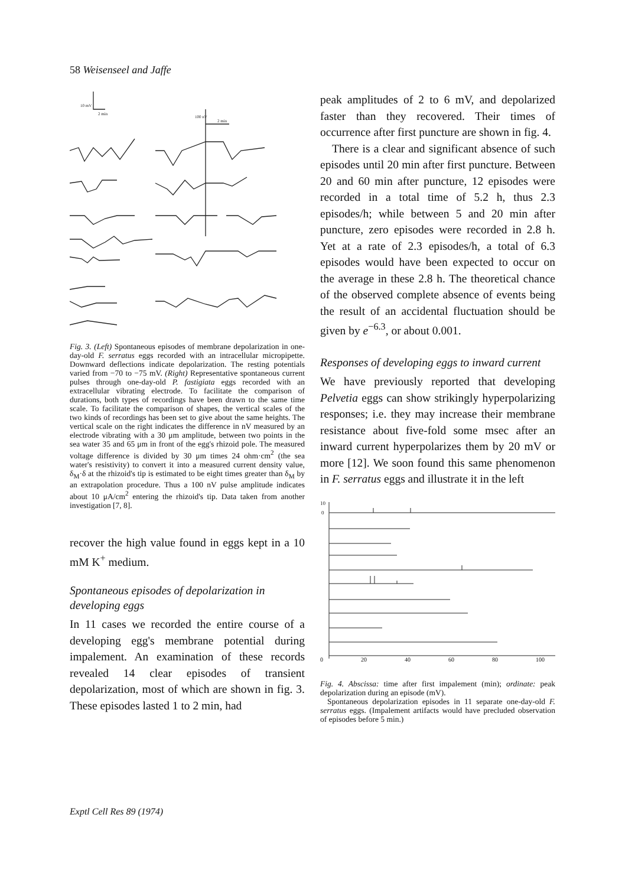58 Weisenseel and Jaffe
10 mV
2 min
100 nV
2 min
Fig. 3. (Left) Spontaneous episodes of membrane depolarization in one-day-old F. serratus eggs recorded with an intracellular micropipette. Downward deflections indicate depolarization. The resting potentials varied from −70 to −75 mV. (Right) Representative spontaneous current pulses through one-day-old P. fastigiata eggs recorded with an extracellular vibrating electrode. To facilitate the comparison of durations, both types of recordings have been drawn to the same time scale. To facilitate the comparison of shapes, the vertical scales of the two kinds of recordings has been set to give about the same heights. The vertical scale on the right indicates the difference in nV measured by an electrode vibrating with a 30 μm amplitude, between two points in the sea water 35 and 65 μm in front of the egg's rhizoid pole. The measured voltage difference is divided by 30 μm times 24 ohm·cm<sup>2</sup> (the sea water's resistivity) to convert it into a measured current density value, δ<sub>M</sub>·δ at the rhizoid's tip is estimated to be eight times greater than δ<sub>M</sub> by an extrapolation procedure. Thus a 100 nV pulse amplitude indicates about 10 μA/cm<sup>2</sup> entering the rhizoid's tip. Data taken from another investigation [7, 8].
recover the high value found in eggs kept in a 10 mM K<sup>+</sup> medium.
Spontaneous episodes of depolarization in developing eggs
In 11 cases we recorded the entire course of a developing egg's membrane potential during impalement. An examination of these records revealed 14 clear episodes of transient depolarization, most of which are shown in fig. 3. These episodes lasted 1 to 2 min, had
peak amplitudes of 2 to 6 mV, and depolarized faster than they recovered. Their times of occurrence after first puncture are shown in fig. 4.
There is a clear and significant absence of such episodes until 20 min after first puncture. Between 20 and 60 min after puncture, 12 episodes were recorded in a total time of 5.2 h, thus 2.3 episodes/h; while between 5 and 20 min after puncture, zero episodes were recorded in 2.8 h. Yet at a rate of 2.3 episodes/h, a total of 6.3 episodes would have been expected to occur on the average in these 2.8 h. The theoretical chance of the observed complete absence of events being the result of an accidental fluctuation should be given by e<sup>−6.3</sup>, or about 0.001.
Responses of developing eggs to inward current
We have previously reported that developing Pelvetia eggs can show strikingly hyperpolarizing responses; i.e. they may increase their membrane resistance about five-fold some msec after an inward current hyperpolarizes them by 20 mV or more [12]. We soon found this same phenomenon in F. serratus eggs and illustrate it in the left
10
0
0 20 40 60 80 100
Fig. 4. Abscissa: time after first impalement (min); ordinate: peak depolarization during an episode (mV).
Spontaneous depolarization episodes in 11 separate one-day-old F. serratus eggs. (Impalement artifacts would have precluded observation of episodes before 5 min.)
Exptl Cell Res 89 (1974)